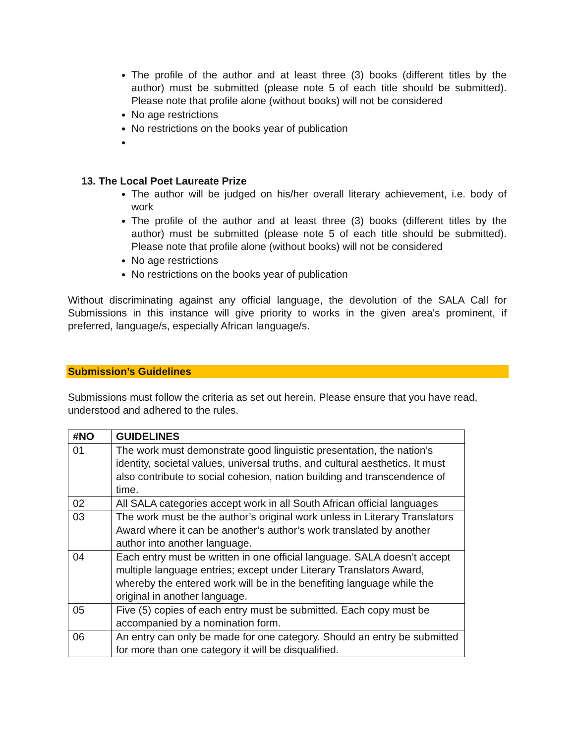The profile of the author and at least three (3) books (different titles by the author) must be submitted (please note 5 of each title should be submitted). Please note that profile alone (without books) will not be considered
No age restrictions
No restrictions on the books year of publication
13. The Local Poet Laureate Prize
The author will be judged on his/her overall literary achievement, i.e. body of work
The profile of the author and at least three (3) books (different titles by the author) must be submitted (please note 5 of each title should be submitted). Please note that profile alone (without books) will not be considered
No age restrictions
No restrictions on the books year of publication
Without discriminating against any official language, the devolution of the SALA Call for Submissions in this instance will give priority to works in the given area's prominent, if preferred, language/s, especially African language/s.
Submission’s Guidelines
Submissions must follow the criteria as set out herein. Please ensure that you have read, understood and adhered to the rules.
| #NO | GUIDELINES |
| --- | --- |
| 01 | The work must demonstrate good linguistic presentation, the nation’s identity, societal values, universal truths, and cultural aesthetics. It must also contribute to social cohesion, nation building and transcendence of time. |
| 02 | All SALA categories accept work in all South African official languages |
| 03 | The work must be the author’s original work unless in Literary Translators Award where it can be another’s author’s work translated by another author into another language. |
| 04 | Each entry must be written in one official language. SALA doesn’t accept multiple language entries; except under Literary Translators Award, whereby the entered work will be in the benefiting language while the original in another language. |
| 05 | Five (5) copies of each entry must be submitted. Each copy must be accompanied by a nomination form. |
| 06 | An entry can only be made for one category. Should an entry be submitted for more than one category it will be disqualified. |